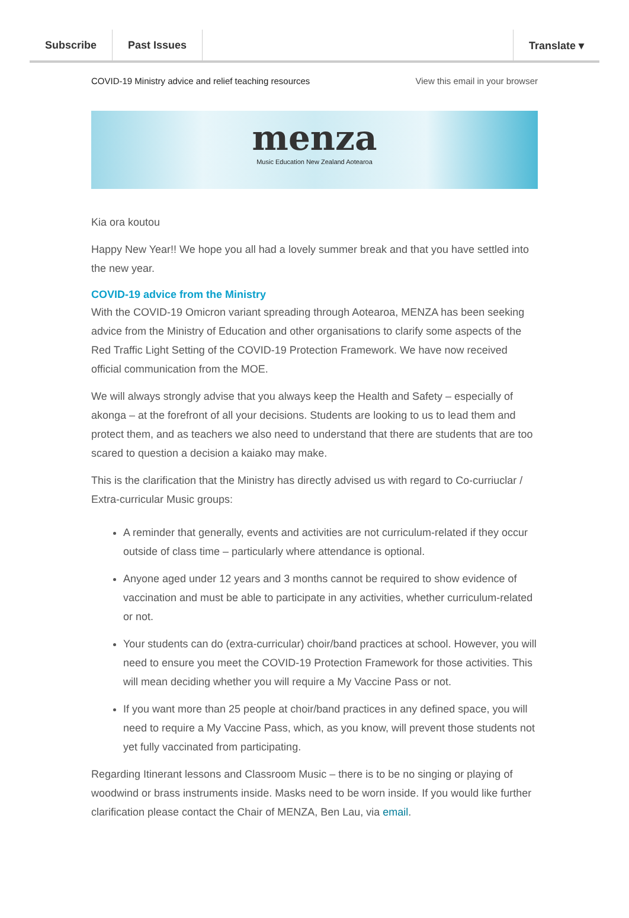Subscribe Past Issues Translate ▾
COVID-19 Ministry advice and relief teaching resources View this email in your browser
menza
Music Education New Zealand Aotearoa
Kia ora koutou
Happy New Year!! We hope you all had a lovely summer break and that you have settled into the new year.
COVID-19 advice from the Ministry
With the COVID-19 Omicron variant spreading through Aotearoa, MENZA has been seeking advice from the Ministry of Education and other organisations to clarify some aspects of the Red Traffic Light Setting of the COVID-19 Protection Framework. We have now received official communication from the MOE.
We will always strongly advise that you always keep the Health and Safety – especially of akonga – at the forefront of all your decisions. Students are looking to us to lead them and protect them, and as teachers we also need to understand that there are students that are too scared to question a decision a kaiako may make.
This is the clarification that the Ministry has directly advised us with regard to Co-curriuclar / Extra-curricular Music groups:
A reminder that generally, events and activities are not curriculum-related if they occur outside of class time – particularly where attendance is optional.
Anyone aged under 12 years and 3 months cannot be required to show evidence of vaccination and must be able to participate in any activities, whether curriculum-related or not.
Your students can do (extra-curricular) choir/band practices at school. However, you will need to ensure you meet the COVID-19 Protection Framework for those activities. This will mean deciding whether you will require a My Vaccine Pass or not.
If you want more than 25 people at choir/band practices in any defined space, you will need to require a My Vaccine Pass, which, as you know, will prevent those students not yet fully vaccinated from participating.
Regarding Itinerant lessons and Classroom Music – there is to be no singing or playing of woodwind or brass instruments inside. Masks need to be worn inside. If you would like further clarification please contact the Chair of MENZA, Ben Lau, via email.